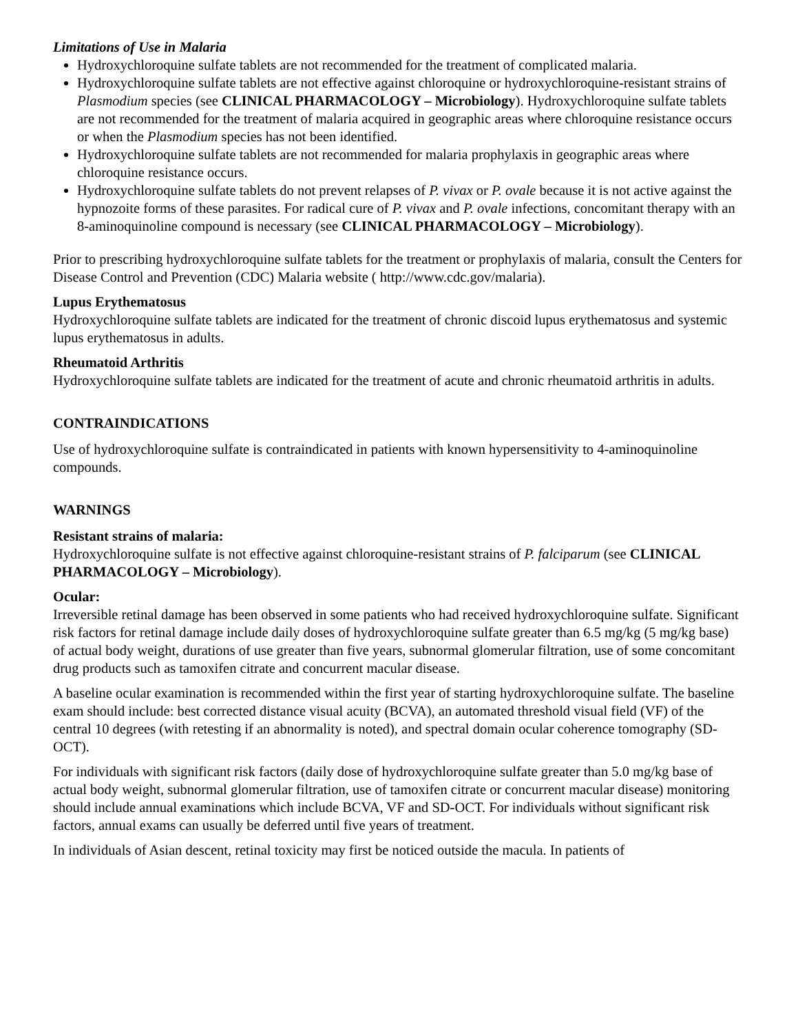Limitations of Use in Malaria
Hydroxychloroquine sulfate tablets are not recommended for the treatment of complicated malaria.
Hydroxychloroquine sulfate tablets are not effective against chloroquine or hydroxychloroquine-resistant strains of Plasmodium species (see CLINICAL PHARMACOLOGY – Microbiology). Hydroxychloroquine sulfate tablets are not recommended for the treatment of malaria acquired in geographic areas where chloroquine resistance occurs or when the Plasmodium species has not been identified.
Hydroxychloroquine sulfate tablets are not recommended for malaria prophylaxis in geographic areas where chloroquine resistance occurs.
Hydroxychloroquine sulfate tablets do not prevent relapses of P. vivax or P. ovale because it is not active against the hypnozoite forms of these parasites. For radical cure of P. vivax and P. ovale infections, concomitant therapy with an 8-aminoquinoline compound is necessary (see CLINICAL PHARMACOLOGY – Microbiology).
Prior to prescribing hydroxychloroquine sulfate tablets for the treatment or prophylaxis of malaria, consult the Centers for Disease Control and Prevention (CDC) Malaria website ( http://www.cdc.gov/malaria).
Lupus Erythematosus
Hydroxychloroquine sulfate tablets are indicated for the treatment of chronic discoid lupus erythematosus and systemic lupus erythematosus in adults.
Rheumatoid Arthritis
Hydroxychloroquine sulfate tablets are indicated for the treatment of acute and chronic rheumatoid arthritis in adults.
CONTRAINDICATIONS
Use of hydroxychloroquine sulfate is contraindicated in patients with known hypersensitivity to 4-aminoquinoline compounds.
WARNINGS
Resistant strains of malaria:
Hydroxychloroquine sulfate is not effective against chloroquine-resistant strains of P. falciparum (see CLINICAL PHARMACOLOGY – Microbiology).
Ocular:
Irreversible retinal damage has been observed in some patients who had received hydroxychloroquine sulfate. Significant risk factors for retinal damage include daily doses of hydroxychloroquine sulfate greater than 6.5 mg/kg (5 mg/kg base) of actual body weight, durations of use greater than five years, subnormal glomerular filtration, use of some concomitant drug products such as tamoxifen citrate and concurrent macular disease.
A baseline ocular examination is recommended within the first year of starting hydroxychloroquine sulfate. The baseline exam should include: best corrected distance visual acuity (BCVA), an automated threshold visual field (VF) of the central 10 degrees (with retesting if an abnormality is noted), and spectral domain ocular coherence tomography (SD-OCT).
For individuals with significant risk factors (daily dose of hydroxychloroquine sulfate greater than 5.0 mg/kg base of actual body weight, subnormal glomerular filtration, use of tamoxifen citrate or concurrent macular disease) monitoring should include annual examinations which include BCVA, VF and SD-OCT. For individuals without significant risk factors, annual exams can usually be deferred until five years of treatment.
In individuals of Asian descent, retinal toxicity may first be noticed outside the macula. In patients of